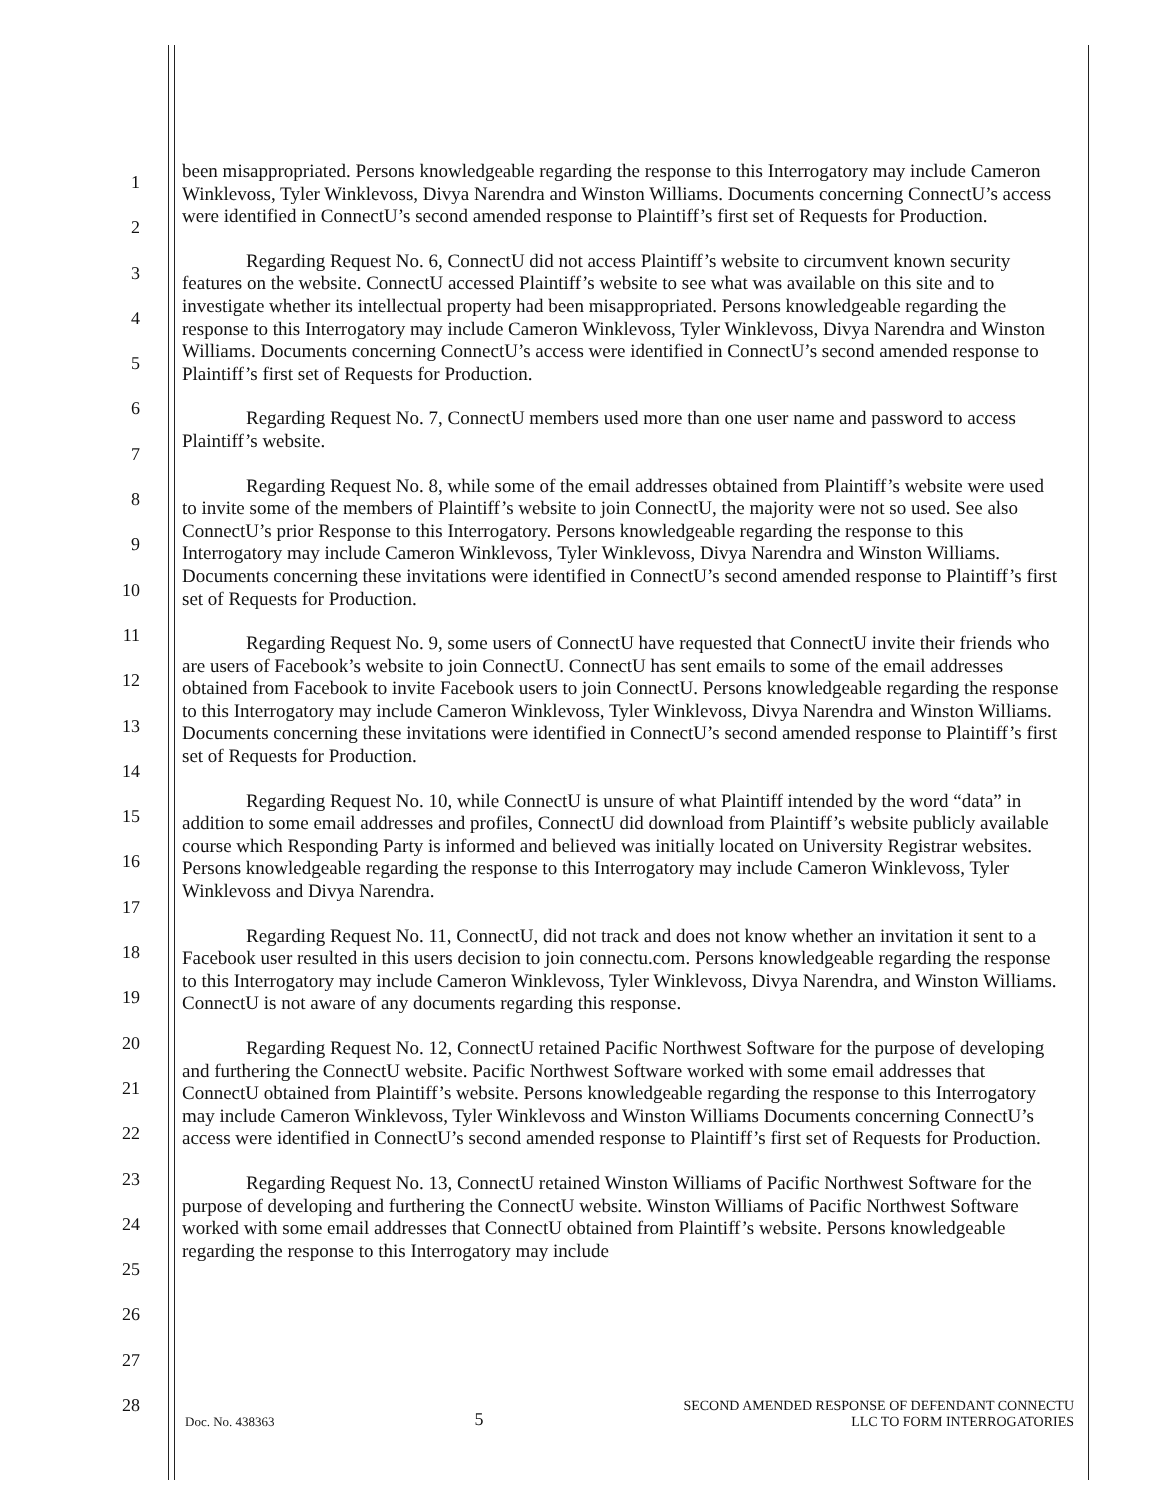1
2
3
4
5
6
7
8
9
10
11
12
13
14
15
16
17
18
19
20
21
22
23
24
25
26
27
28
been misappropriated. Persons knowledgeable regarding the response to this Interrogatory may include Cameron Winklevoss, Tyler Winklevoss, Divya Narendra and Winston Williams. Documents concerning ConnectU’s access were identified in ConnectU’s second amended response to Plaintiff’s first set of Requests for Production.
Regarding Request No. 6, ConnectU did not access Plaintiff’s website to circumvent known security features on the website. ConnectU accessed Plaintiff’s website to see what was available on this site and to investigate whether its intellectual property had been misappropriated. Persons knowledgeable regarding the response to this Interrogatory may include Cameron Winklevoss, Tyler Winklevoss, Divya Narendra and Winston Williams. Documents concerning ConnectU’s access were identified in ConnectU’s second amended response to Plaintiff’s first set of Requests for Production.
Regarding Request No. 7, ConnectU members used more than one user name and password to access Plaintiff’s website.
Regarding Request No. 8, while some of the email addresses obtained from Plaintiff’s website were used to invite some of the members of Plaintiff’s website to join ConnectU, the majority were not so used. See also ConnectU’s prior Response to this Interrogatory. Persons knowledgeable regarding the response to this Interrogatory may include Cameron Winklevoss, Tyler Winklevoss, Divya Narendra and Winston Williams. Documents concerning these invitations were identified in ConnectU’s second amended response to Plaintiff’s first set of Requests for Production.
Regarding Request No. 9, some users of ConnectU have requested that ConnectU invite their friends who are users of Facebook’s website to join ConnectU. ConnectU has sent emails to some of the email addresses obtained from Facebook to invite Facebook users to join ConnectU. Persons knowledgeable regarding the response to this Interrogatory may include Cameron Winklevoss, Tyler Winklevoss, Divya Narendra and Winston Williams. Documents concerning these invitations were identified in ConnectU’s second amended response to Plaintiff’s first set of Requests for Production.
Regarding Request No. 10, while ConnectU is unsure of what Plaintiff intended by the word “data” in addition to some email addresses and profiles, ConnectU did download from Plaintiff’s website publicly available course which Responding Party is informed and believed was initially located on University Registrar websites. Persons knowledgeable regarding the response to this Interrogatory may include Cameron Winklevoss, Tyler Winklevoss and Divya Narendra.
Regarding Request No. 11, ConnectU, did not track and does not know whether an invitation it sent to a Facebook user resulted in this users decision to join connectu.com. Persons knowledgeable regarding the response to this Interrogatory may include Cameron Winklevoss, Tyler Winklevoss, Divya Narendra, and Winston Williams. ConnectU is not aware of any documents regarding this response.
Regarding Request No. 12, ConnectU retained Pacific Northwest Software for the purpose of developing and furthering the ConnectU website. Pacific Northwest Software worked with some email addresses that ConnectU obtained from Plaintiff’s website. Persons knowledgeable regarding the response to this Interrogatory may include Cameron Winklevoss, Tyler Winklevoss and Winston Williams Documents concerning ConnectU’s access were identified in ConnectU’s second amended response to Plaintiff’s first set of Requests for Production.
Regarding Request No. 13, ConnectU retained Winston Williams of Pacific Northwest Software for the purpose of developing and furthering the ConnectU website. Winston Williams of Pacific Northwest Software worked with some email addresses that ConnectU obtained from Plaintiff’s website. Persons knowledgeable regarding the response to this Interrogatory may include
Doc. No. 438363 5 SECOND AMENDED RESPONSE OF DEFENDANT CONNECTU
LLC TO FORM INTERROGATORIES